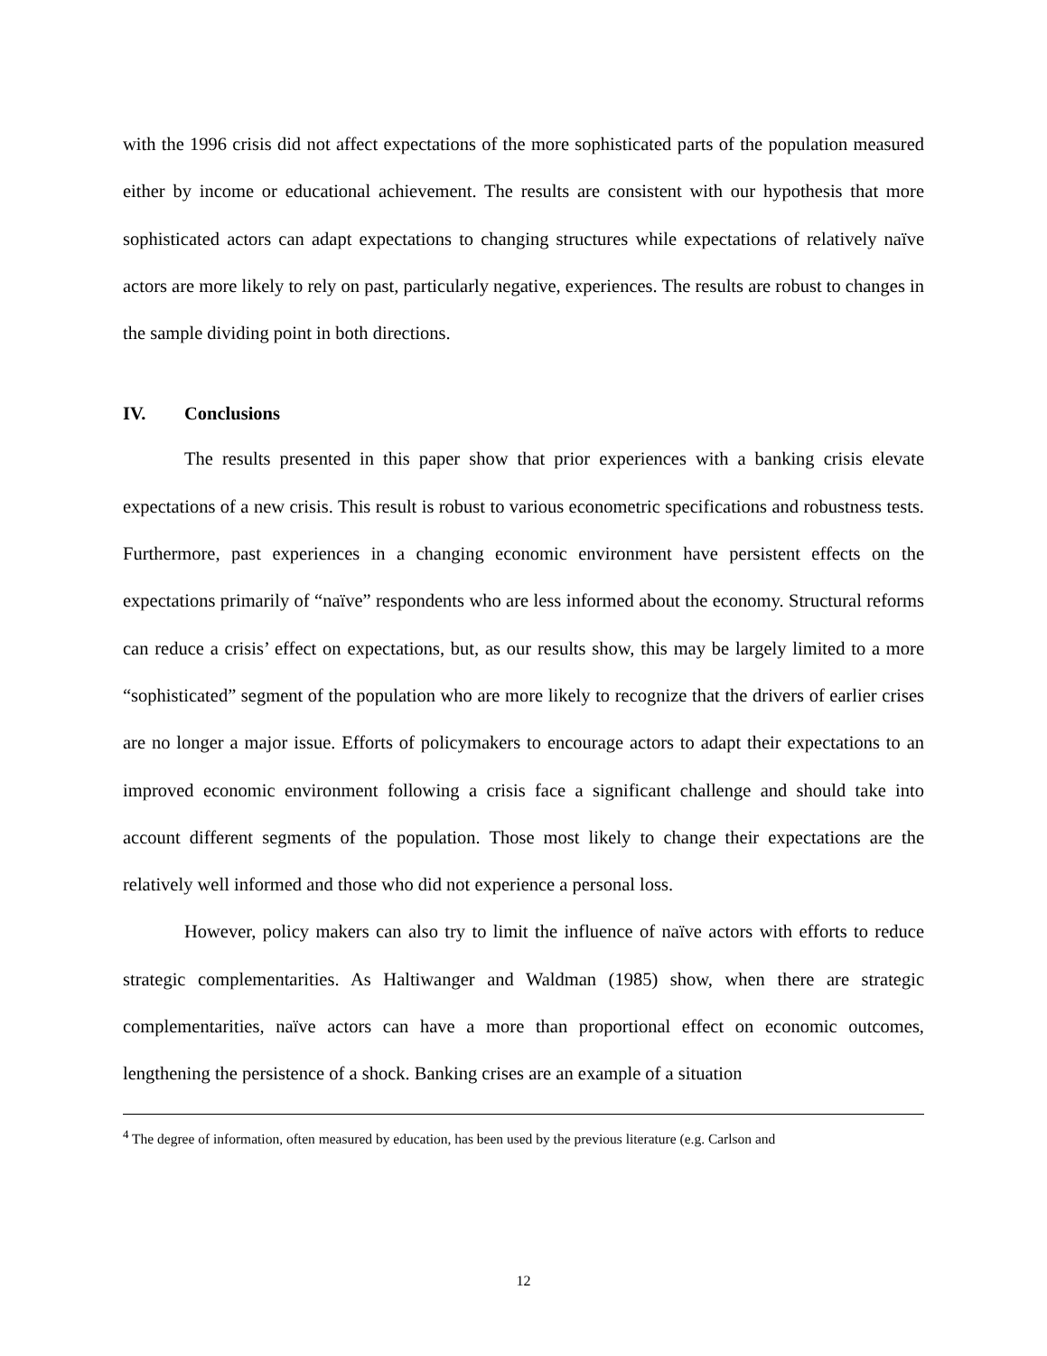with the 1996 crisis did not affect expectations of the more sophisticated parts of the population measured either by income or educational achievement. The results are consistent with our hypothesis that more sophisticated actors can adapt expectations to changing structures while expectations of relatively naïve actors are more likely to rely on past, particularly negative, experiences. The results are robust to changes in the sample dividing point in both directions.
IV. Conclusions
The results presented in this paper show that prior experiences with a banking crisis elevate expectations of a new crisis. This result is robust to various econometric specifications and robustness tests. Furthermore, past experiences in a changing economic environment have persistent effects on the expectations primarily of “naïve” respondents who are less informed about the economy. Structural reforms can reduce a crisis’ effect on expectations, but, as our results show, this may be largely limited to a more “sophisticated” segment of the population who are more likely to recognize that the drivers of earlier crises are no longer a major issue. Efforts of policymakers to encourage actors to adapt their expectations to an improved economic environment following a crisis face a significant challenge and should take into account different segments of the population. Those most likely to change their expectations are the relatively well informed and those who did not experience a personal loss.
However, policy makers can also try to limit the influence of naïve actors with efforts to reduce strategic complementarities. As Haltiwanger and Waldman (1985) show, when there are strategic complementarities, naïve actors can have a more than proportional effect on economic outcomes, lengthening the persistence of a shock. Banking crises are an example of a situation
<sup>4</sup> The degree of information, often measured by education, has been used by the previous literature (e.g. Carlson and
12